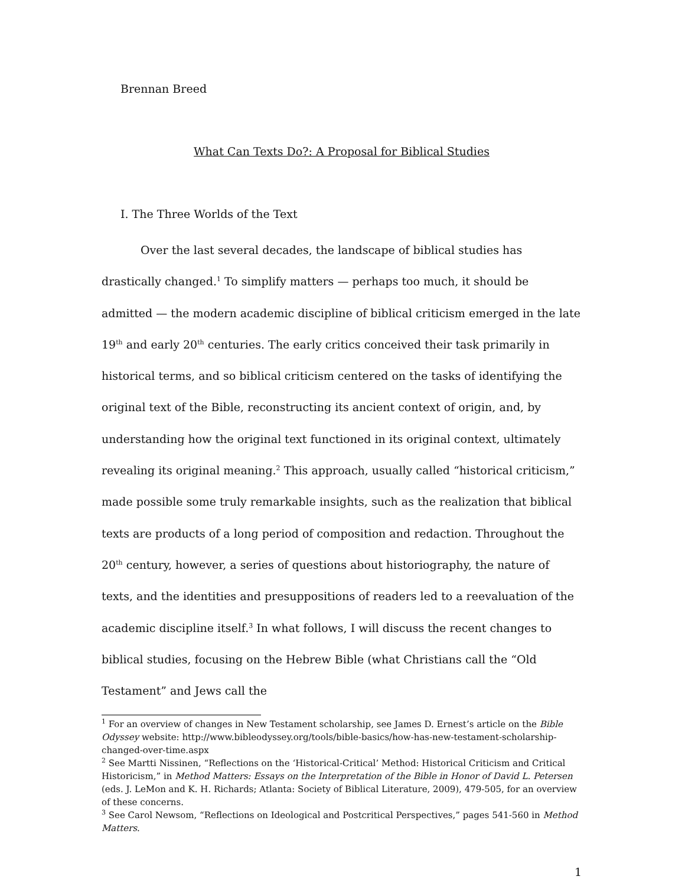Brennan Breed
What Can Texts Do?: A Proposal for Biblical Studies
I. The Three Worlds of the Text
Over the last several decades, the landscape of biblical studies has drastically changed.<sup>1</sup> To simplify matters — perhaps too much, it should be admitted — the modern academic discipline of biblical criticism emerged in the late 19<sup>th</sup> and early 20<sup>th</sup> centuries. The early critics conceived their task primarily in historical terms, and so biblical criticism centered on the tasks of identifying the original text of the Bible, reconstructing its ancient context of origin, and, by understanding how the original text functioned in its original context, ultimately revealing its original meaning.<sup>2</sup> This approach, usually called “historical criticism,” made possible some truly remarkable insights, such as the realization that biblical texts are products of a long period of composition and redaction. Throughout the 20<sup>th</sup> century, however, a series of questions about historiography, the nature of texts, and the identities and presuppositions of readers led to a reevaluation of the academic discipline itself.<sup>3</sup> In what follows, I will discuss the recent changes to biblical studies, focusing on the Hebrew Bible (what Christians call the “Old Testament” and Jews call the
<sup>1</sup> For an overview of changes in New Testament scholarship, see James D. Ernest’s article on the Bible Odyssey website: http://www.bibleodyssey.org/tools/bible-basics/how-has-new-testament-scholarship-changed-over-time.aspx
<sup>2</sup> See Martti Nissinen, “Reflections on the ‘Historical-Critical’ Method: Historical Criticism and Critical Historicism,” in Method Matters: Essays on the Interpretation of the Bible in Honor of David L. Petersen (eds. J. LeMon and K. H. Richards; Atlanta: Society of Biblical Literature, 2009), 479-505, for an overview of these concerns.
<sup>3</sup> See Carol Newsom, “Reflections on Ideological and Postcritical Perspectives,” pages 541-560 in Method Matters.
1